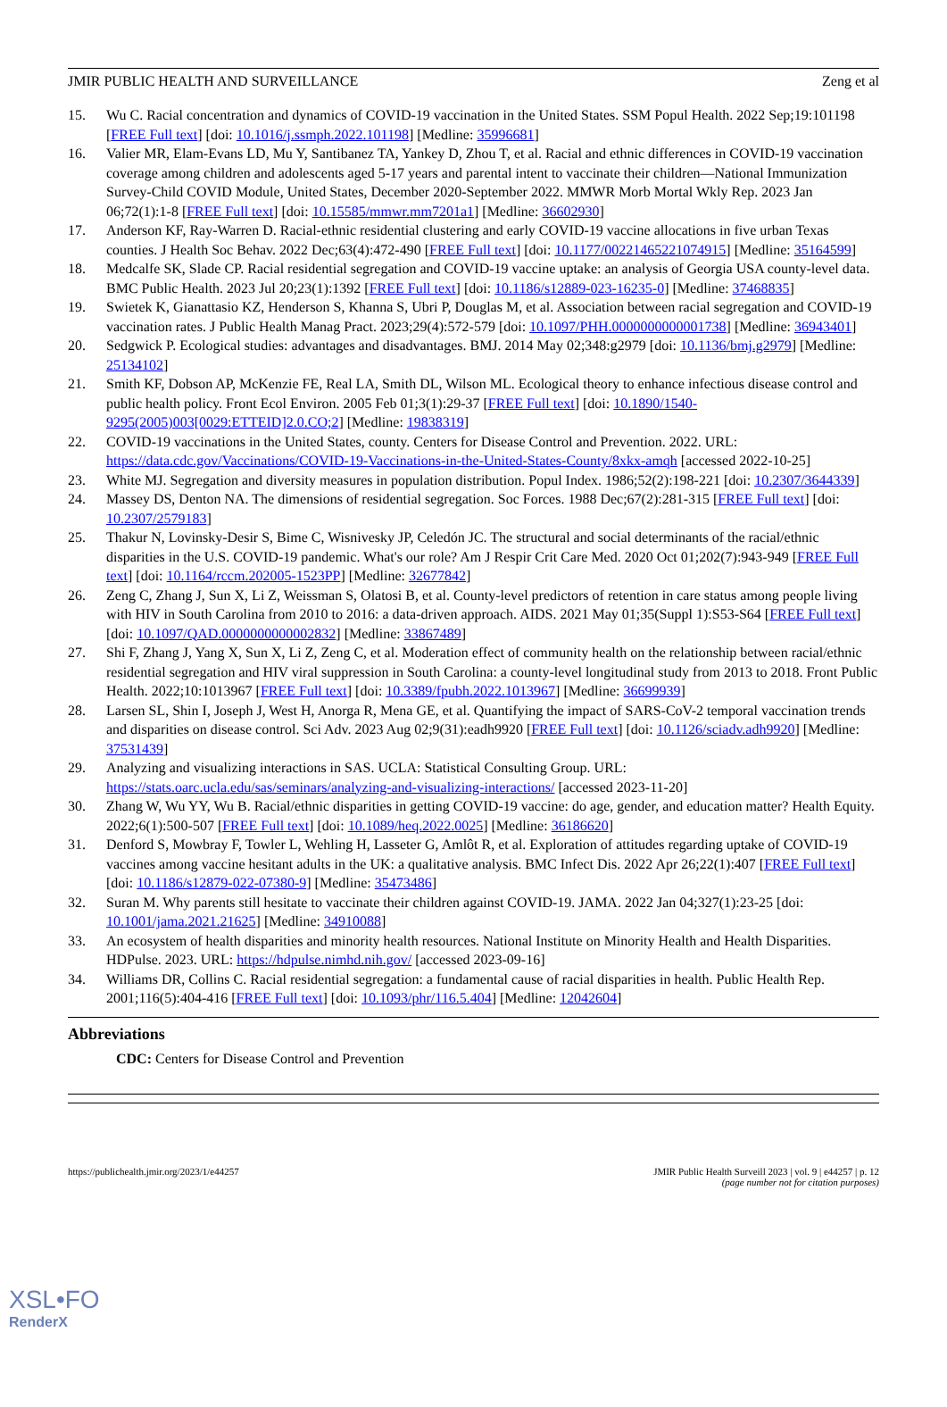JMIR PUBLIC HEALTH AND SURVEILLANCE Zeng et al
15. Wu C. Racial concentration and dynamics of COVID-19 vaccination in the United States. SSM Popul Health. 2022 Sep;19:101198 [FREE Full text] [doi: 10.1016/j.ssmph.2022.101198] [Medline: 35996681]
16. Valier MR, Elam-Evans LD, Mu Y, Santibanez TA, Yankey D, Zhou T, et al. Racial and ethnic differences in COVID-19 vaccination coverage among children and adolescents aged 5-17 years and parental intent to vaccinate their children—National Immunization Survey-Child COVID Module, United States, December 2020-September 2022. MMWR Morb Mortal Wkly Rep. 2023 Jan 06;72(1):1-8 [FREE Full text] [doi: 10.15585/mmwr.mm7201a1] [Medline: 36602930]
17. Anderson KF, Ray-Warren D. Racial-ethnic residential clustering and early COVID-19 vaccine allocations in five urban Texas counties. J Health Soc Behav. 2022 Dec;63(4):472-490 [FREE Full text] [doi: 10.1177/00221465221074915] [Medline: 35164599]
18. Medcalfe SK, Slade CP. Racial residential segregation and COVID-19 vaccine uptake: an analysis of Georgia USA county-level data. BMC Public Health. 2023 Jul 20;23(1):1392 [FREE Full text] [doi: 10.1186/s12889-023-16235-0] [Medline: 37468835]
19. Swietek K, Gianattasio KZ, Henderson S, Khanna S, Ubri P, Douglas M, et al. Association between racial segregation and COVID-19 vaccination rates. J Public Health Manag Pract. 2023;29(4):572-579 [doi: 10.1097/PHH.0000000000001738] [Medline: 36943401]
20. Sedgwick P. Ecological studies: advantages and disadvantages. BMJ. 2014 May 02;348:g2979 [doi: 10.1136/bmj.g2979] [Medline: 25134102]
21. Smith KF, Dobson AP, McKenzie FE, Real LA, Smith DL, Wilson ML. Ecological theory to enhance infectious disease control and public health policy. Front Ecol Environ. 2005 Feb 01;3(1):29-37 [FREE Full text] [doi: 10.1890/1540-9295(2005)003[0029:ETTEID]2.0.CO;2] [Medline: 19838319]
22. COVID-19 vaccinations in the United States, county. Centers for Disease Control and Prevention. 2022. URL: https://data.cdc.gov/Vaccinations/COVID-19-Vaccinations-in-the-United-States-County/8xkx-amqh [accessed 2022-10-25]
23. White MJ. Segregation and diversity measures in population distribution. Popul Index. 1986;52(2):198-221 [doi: 10.2307/3644339]
24. Massey DS, Denton NA. The dimensions of residential segregation. Soc Forces. 1988 Dec;67(2):281-315 [FREE Full text] [doi: 10.2307/2579183]
25. Thakur N, Lovinsky-Desir S, Bime C, Wisnivesky JP, Celedón JC. The structural and social determinants of the racial/ethnic disparities in the U.S. COVID-19 pandemic. What's our role? Am J Respir Crit Care Med. 2020 Oct 01;202(7):943-949 [FREE Full text] [doi: 10.1164/rccm.202005-1523PP] [Medline: 32677842]
26. Zeng C, Zhang J, Sun X, Li Z, Weissman S, Olatosi B, et al. County-level predictors of retention in care status among people living with HIV in South Carolina from 2010 to 2016: a data-driven approach. AIDS. 2021 May 01;35(Suppl 1):S53-S64 [FREE Full text] [doi: 10.1097/QAD.0000000000002832] [Medline: 33867489]
27. Shi F, Zhang J, Yang X, Sun X, Li Z, Zeng C, et al. Moderation effect of community health on the relationship between racial/ethnic residential segregation and HIV viral suppression in South Carolina: a county-level longitudinal study from 2013 to 2018. Front Public Health. 2022;10:1013967 [FREE Full text] [doi: 10.3389/fpubh.2022.1013967] [Medline: 36699939]
28. Larsen SL, Shin I, Joseph J, West H, Anorga R, Mena GE, et al. Quantifying the impact of SARS-CoV-2 temporal vaccination trends and disparities on disease control. Sci Adv. 2023 Aug 02;9(31):eadh9920 [FREE Full text] [doi: 10.1126/sciadv.adh9920] [Medline: 37531439]
29. Analyzing and visualizing interactions in SAS. UCLA: Statistical Consulting Group. URL: https://stats.oarc.ucla.edu/sas/seminars/analyzing-and-visualizing-interactions/ [accessed 2023-11-20]
30. Zhang W, Wu YY, Wu B. Racial/ethnic disparities in getting COVID-19 vaccine: do age, gender, and education matter? Health Equity. 2022;6(1):500-507 [FREE Full text] [doi: 10.1089/heq.2022.0025] [Medline: 36186620]
31. Denford S, Mowbray F, Towler L, Wehling H, Lasseter G, Amlôt R, et al. Exploration of attitudes regarding uptake of COVID-19 vaccines among vaccine hesitant adults in the UK: a qualitative analysis. BMC Infect Dis. 2022 Apr 26;22(1):407 [FREE Full text] [doi: 10.1186/s12879-022-07380-9] [Medline: 35473486]
32. Suran M. Why parents still hesitate to vaccinate their children against COVID-19. JAMA. 2022 Jan 04;327(1):23-25 [doi: 10.1001/jama.2021.21625] [Medline: 34910088]
33. An ecosystem of health disparities and minority health resources. National Institute on Minority Health and Health Disparities. HDPulse. 2023. URL: https://hdpulse.nimhd.nih.gov/ [accessed 2023-09-16]
34. Williams DR, Collins C. Racial residential segregation: a fundamental cause of racial disparities in health. Public Health Rep. 2001;116(5):404-416 [FREE Full text] [doi: 10.1093/phr/116.5.404] [Medline: 12042604]
Abbreviations
CDC: Centers for Disease Control and Prevention
https://publichealth.jmir.org/2023/1/e44257 JMIR Public Health Surveill 2023 | vol. 9 | e44257 | p. 12
(page number not for citation purposes)
XSL•FO
RenderX